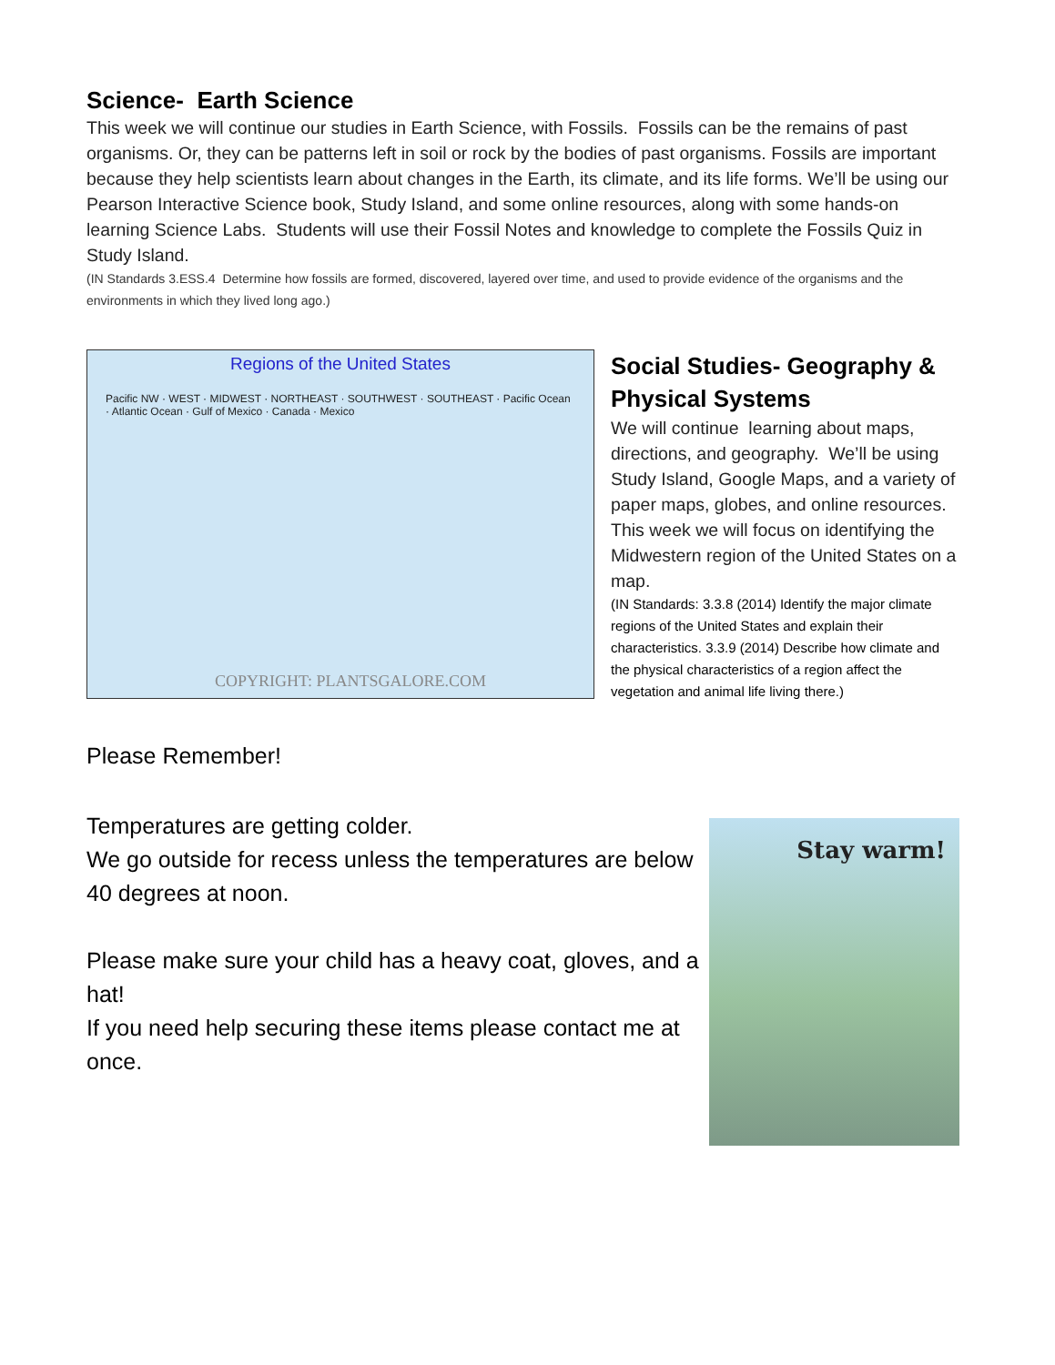Science- Earth Science
This week we will continue our studies in Earth Science, with Fossils. Fossils can be the remains of past organisms. Or, they can be patterns left in soil or rock by the bodies of past organisms. Fossils are important because they help scientists learn about changes in the Earth, its climate, and its life forms. We’ll be using our Pearson Interactive Science book, Study Island, and some online resources, along with some hands-on learning Science Labs. Students will use their Fossil Notes and knowledge to complete the Fossils Quiz in Study Island.
(IN Standards 3.ESS.4 Determine how fossils are formed, discovered, layered over time, and used to provide evidence of the organisms and the environments in which they lived long ago.)
Regions of the United States
Pacific NW · WEST · MIDWEST · NORTHEAST · SOUTHWEST · SOUTHEAST · Pacific Ocean · Atlantic Ocean · Gulf of Mexico · Canada · Mexico
COPYRIGHT: PLANTSGALORE.COM
Social Studies- Geography & Physical Systems
We will continue learning about maps, directions, and geography. We’ll be using Study Island, Google Maps, and a variety of paper maps, globes, and online resources. This week we will focus on identifying the Midwestern region of the United States on a map.
(IN Standards: 3.3.8 (2014) Identify the major climate regions of the United States and explain their characteristics. 3.3.9 (2014) Describe how climate and the physical characteristics of a region affect the vegetation and animal life living there.)
Please Remember!
Temperatures are getting colder.
We go outside for recess unless the temperatures are below 40 degrees at noon.
Please make sure your child has a heavy coat, gloves, and a hat!
If you need help securing these items please contact me at once.
Stay warm!